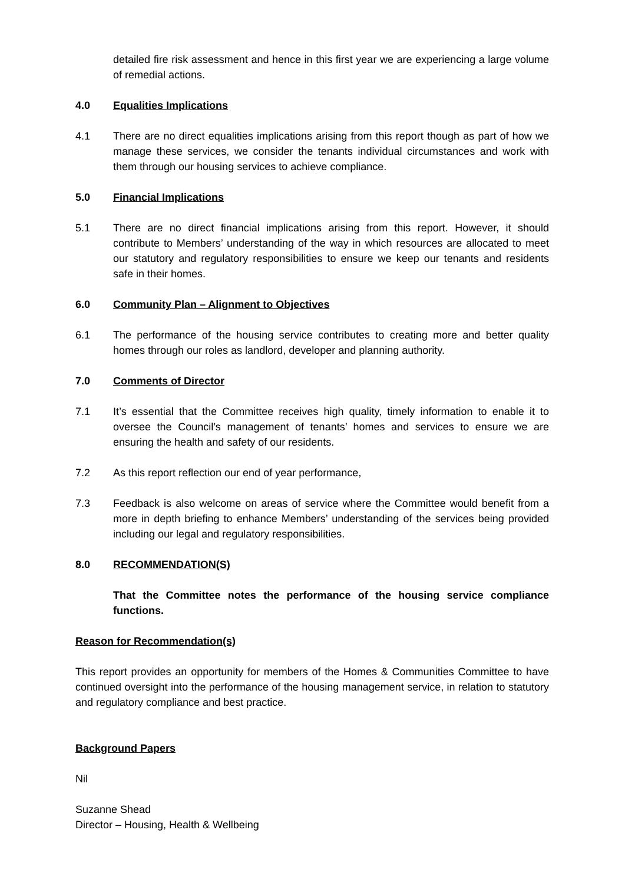detailed fire risk assessment and hence in this first year we are experiencing a large volume of remedial actions.
4.0 Equalities Implications
4.1 There are no direct equalities implications arising from this report though as part of how we manage these services, we consider the tenants individual circumstances and work with them through our housing services to achieve compliance.
5.0 Financial Implications
5.1 There are no direct financial implications arising from this report. However, it should contribute to Members’ understanding of the way in which resources are allocated to meet our statutory and regulatory responsibilities to ensure we keep our tenants and residents safe in their homes.
6.0 Community Plan – Alignment to Objectives
6.1 The performance of the housing service contributes to creating more and better quality homes through our roles as landlord, developer and planning authority.
7.0 Comments of Director
7.1 It’s essential that the Committee receives high quality, timely information to enable it to oversee the Council’s management of tenants’ homes and services to ensure we are ensuring the health and safety of our residents.
7.2 As this report reflection our end of year performance,
7.3 Feedback is also welcome on areas of service where the Committee would benefit from a more in depth briefing to enhance Members’ understanding of the services being provided including our legal and regulatory responsibilities.
8.0 RECOMMENDATION(S)
That the Committee notes the performance of the housing service compliance functions.
Reason for Recommendation(s)
This report provides an opportunity for members of the Homes & Communities Committee to have continued oversight into the performance of the housing management service, in relation to statutory and regulatory compliance and best practice.
Background Papers
Nil
Suzanne Shead
Director – Housing, Health & Wellbeing